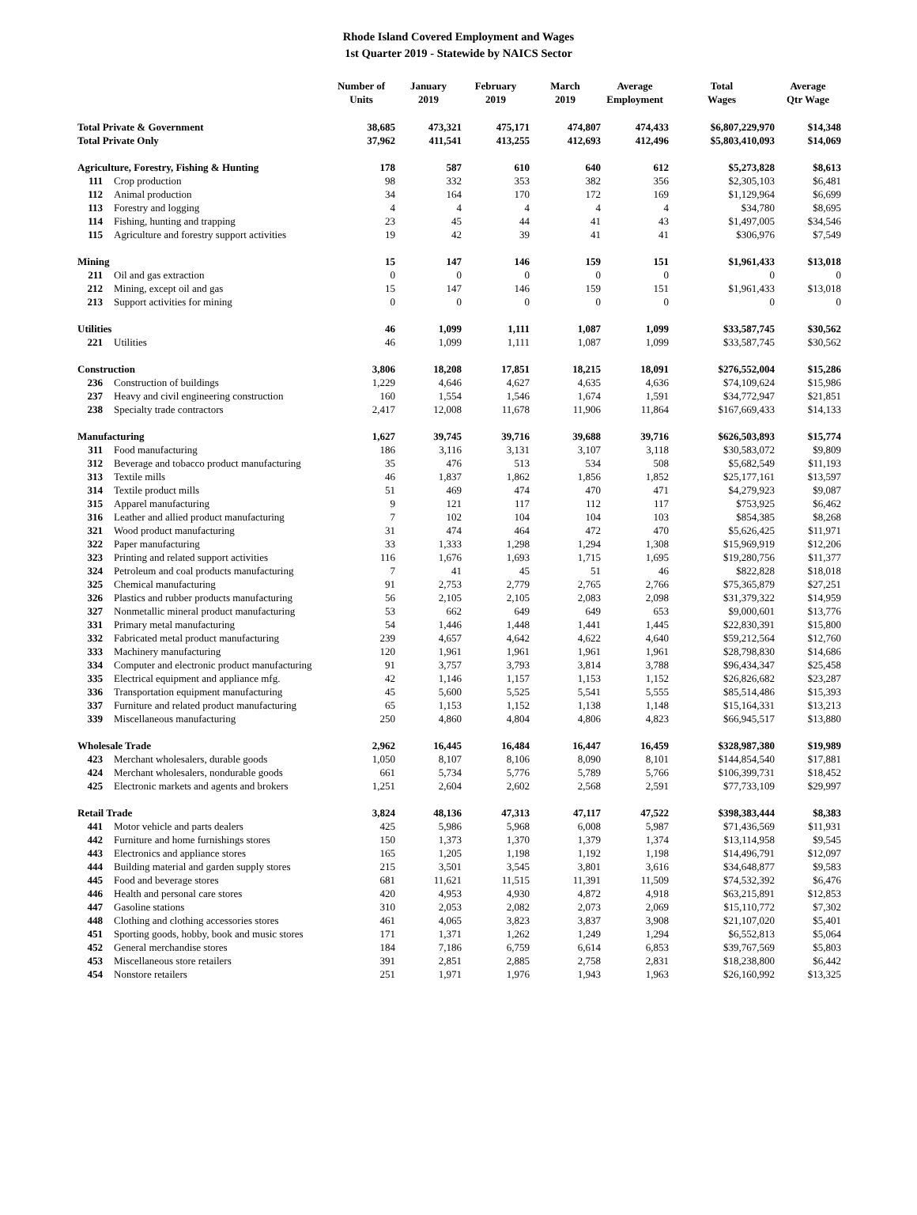Rhode Island Covered Employment and Wages
1st Quarter 2019 - Statewide by NAICS Sector
| | | Number of Units | January 2019 | February 2019 | March 2019 | Average Employment | Total Wages | Average Qtr Wage |
| --- | --- | --- | --- | --- | --- | --- | --- | --- |
| Total Private & Government | | 38,685 | 473,321 | 475,171 | 474,807 | 474,433 | $6,807,229,970 | $14,348 |
| Total Private Only | | 37,962 | 411,541 | 413,255 | 412,693 | 412,496 | $5,803,410,093 | $14,069 |
| Agriculture, Forestry, Fishing & Hunting | | 178 | 587 | 610 | 640 | 612 | $5,273,828 | $8,613 |
| 111 | Crop production | 98 | 332 | 353 | 382 | 356 | $2,305,103 | $6,481 |
| 112 | Animal production | 34 | 164 | 170 | 172 | 169 | $1,129,964 | $6,699 |
| 113 | Forestry and logging | 4 | 4 | 4 | 4 | 4 | $34,780 | $8,695 |
| 114 | Fishing, hunting and trapping | 23 | 45 | 44 | 41 | 43 | $1,497,005 | $34,546 |
| 115 | Agriculture and forestry support activities | 19 | 42 | 39 | 41 | 41 | $306,976 | $7,549 |
| Mining | | 15 | 147 | 146 | 159 | 151 | $1,961,433 | $13,018 |
| 211 | Oil and gas extraction | 0 | 0 | 0 | 0 | 0 | 0 | 0 |
| 212 | Mining, except oil and gas | 15 | 147 | 146 | 159 | 151 | $1,961,433 | $13,018 |
| 213 | Support activities for mining | 0 | 0 | 0 | 0 | 0 | 0 | 0 |
| Utilities | | 46 | 1,099 | 1,111 | 1,087 | 1,099 | $33,587,745 | $30,562 |
| 221 | Utilities | 46 | 1,099 | 1,111 | 1,087 | 1,099 | $33,587,745 | $30,562 |
| Construction | | 3,806 | 18,208 | 17,851 | 18,215 | 18,091 | $276,552,004 | $15,286 |
| 236 | Construction of buildings | 1,229 | 4,646 | 4,627 | 4,635 | 4,636 | $74,109,624 | $15,986 |
| 237 | Heavy and civil engineering construction | 160 | 1,554 | 1,546 | 1,674 | 1,591 | $34,772,947 | $21,851 |
| 238 | Specialty trade contractors | 2,417 | 12,008 | 11,678 | 11,906 | 11,864 | $167,669,433 | $14,133 |
| Manufacturing | | 1,627 | 39,745 | 39,716 | 39,688 | 39,716 | $626,503,893 | $15,774 |
| 311 | Food manufacturing | 186 | 3,116 | 3,131 | 3,107 | 3,118 | $30,583,072 | $9,809 |
| 312 | Beverage and tobacco product manufacturing | 35 | 476 | 513 | 534 | 508 | $5,682,549 | $11,193 |
| 313 | Textile mills | 46 | 1,837 | 1,862 | 1,856 | 1,852 | $25,177,161 | $13,597 |
| 314 | Textile product mills | 51 | 469 | 474 | 470 | 471 | $4,279,923 | $9,087 |
| 315 | Apparel manufacturing | 9 | 121 | 117 | 112 | 117 | $753,925 | $6,462 |
| 316 | Leather and allied product manufacturing | 7 | 102 | 104 | 104 | 103 | $854,385 | $8,268 |
| 321 | Wood product manufacturing | 31 | 474 | 464 | 472 | 470 | $5,626,425 | $11,971 |
| 322 | Paper manufacturing | 33 | 1,333 | 1,298 | 1,294 | 1,308 | $15,969,919 | $12,206 |
| 323 | Printing and related support activities | 116 | 1,676 | 1,693 | 1,715 | 1,695 | $19,280,756 | $11,377 |
| 324 | Petroleum and coal products manufacturing | 7 | 41 | 45 | 51 | 46 | $822,828 | $18,018 |
| 325 | Chemical manufacturing | 91 | 2,753 | 2,779 | 2,765 | 2,766 | $75,365,879 | $27,251 |
| 326 | Plastics and rubber products manufacturing | 56 | 2,105 | 2,105 | 2,083 | 2,098 | $31,379,322 | $14,959 |
| 327 | Nonmetallic mineral product manufacturing | 53 | 662 | 649 | 649 | 653 | $9,000,601 | $13,776 |
| 331 | Primary metal manufacturing | 54 | 1,446 | 1,448 | 1,441 | 1,445 | $22,830,391 | $15,800 |
| 332 | Fabricated metal product manufacturing | 239 | 4,657 | 4,642 | 4,622 | 4,640 | $59,212,564 | $12,760 |
| 333 | Machinery manufacturing | 120 | 1,961 | 1,961 | 1,961 | 1,961 | $28,798,830 | $14,686 |
| 334 | Computer and electronic product manufacturing | 91 | 3,757 | 3,793 | 3,814 | 3,788 | $96,434,347 | $25,458 |
| 335 | Electrical equipment and appliance mfg. | 42 | 1,146 | 1,157 | 1,153 | 1,152 | $26,826,682 | $23,287 |
| 336 | Transportation equipment manufacturing | 45 | 5,600 | 5,525 | 5,541 | 5,555 | $85,514,486 | $15,393 |
| 337 | Furniture and related product manufacturing | 65 | 1,153 | 1,152 | 1,138 | 1,148 | $15,164,331 | $13,213 |
| 339 | Miscellaneous manufacturing | 250 | 4,860 | 4,804 | 4,806 | 4,823 | $66,945,517 | $13,880 |
| Wholesale Trade | | 2,962 | 16,445 | 16,484 | 16,447 | 16,459 | $328,987,380 | $19,989 |
| 423 | Merchant wholesalers, durable goods | 1,050 | 8,107 | 8,106 | 8,090 | 8,101 | $144,854,540 | $17,881 |
| 424 | Merchant wholesalers, nondurable goods | 661 | 5,734 | 5,776 | 5,789 | 5,766 | $106,399,731 | $18,452 |
| 425 | Electronic markets and agents and brokers | 1,251 | 2,604 | 2,602 | 2,568 | 2,591 | $77,733,109 | $29,997 |
| Retail Trade | | 3,824 | 48,136 | 47,313 | 47,117 | 47,522 | $398,383,444 | $8,383 |
| 441 | Motor vehicle and parts dealers | 425 | 5,986 | 5,968 | 6,008 | 5,987 | $71,436,569 | $11,931 |
| 442 | Furniture and home furnishings stores | 150 | 1,373 | 1,370 | 1,379 | 1,374 | $13,114,958 | $9,545 |
| 443 | Electronics and appliance stores | 165 | 1,205 | 1,198 | 1,192 | 1,198 | $14,496,791 | $12,097 |
| 444 | Building material and garden supply stores | 215 | 3,501 | 3,545 | 3,801 | 3,616 | $34,648,877 | $9,583 |
| 445 | Food and beverage stores | 681 | 11,621 | 11,515 | 11,391 | 11,509 | $74,532,392 | $6,476 |
| 446 | Health and personal care stores | 420 | 4,953 | 4,930 | 4,872 | 4,918 | $63,215,891 | $12,853 |
| 447 | Gasoline stations | 310 | 2,053 | 2,082 | 2,073 | 2,069 | $15,110,772 | $7,302 |
| 448 | Clothing and clothing accessories stores | 461 | 4,065 | 3,823 | 3,837 | 3,908 | $21,107,020 | $5,401 |
| 451 | Sporting goods, hobby, book and music stores | 171 | 1,371 | 1,262 | 1,249 | 1,294 | $6,552,813 | $5,064 |
| 452 | General merchandise stores | 184 | 7,186 | 6,759 | 6,614 | 6,853 | $39,767,569 | $5,803 |
| 453 | Miscellaneous store retailers | 391 | 2,851 | 2,885 | 2,758 | 2,831 | $18,238,800 | $6,442 |
| 454 | Nonstore retailers | 251 | 1,971 | 1,976 | 1,943 | 1,963 | $26,160,992 | $13,325 |